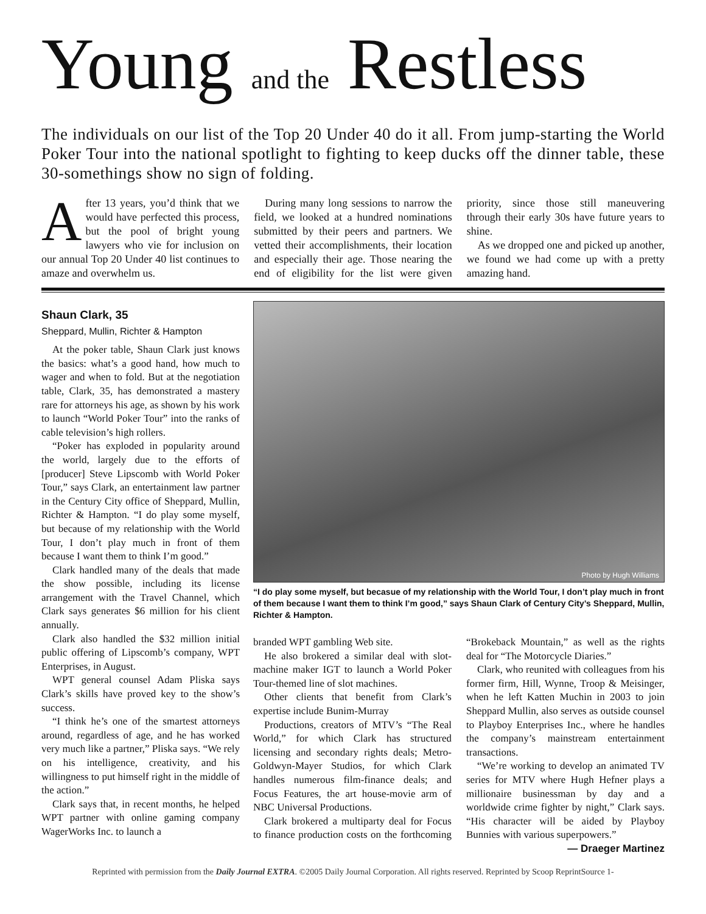Young and the Restless
The individuals on our list of the Top 20 Under 40 do it all. From jump-starting the World Poker Tour into the national spotlight to fighting to keep ducks off the dinner table, these 30-somethings show no sign of folding.
After 13 years, you’d think that we would have perfected this process, but the pool of bright young lawyers who vie for inclusion on our annual Top 20 Under 40 list continues to amaze and overwhelm us.
During many long sessions to narrow the field, we looked at a hundred nominations submitted by their peers and partners. We vetted their accomplishments, their location and especially their age. Those nearing the end of eligibility for the list were given priority, since those still maneuvering through their early 30s have future years to shine.
As we dropped one and picked up another, we found we had come up with a pretty amazing hand.
Shaun Clark, 35
Sheppard, Mullin, Richter & Hampton
At the poker table, Shaun Clark just knows the basics: what’s a good hand, how much to wager and when to fold. But at the negotiation table, Clark, 35, has demonstrated a mastery rare for attorneys his age, as shown by his work to launch “World Poker Tour” into the ranks of cable television’s high rollers.
“Poker has exploded in popularity around the world, largely due to the efforts of [producer] Steve Lipscomb with World Poker Tour,” says Clark, an entertainment law partner in the Century City office of Sheppard, Mullin, Richter & Hampton. “I do play some myself, but because of my relationship with the World Tour, I don’t play much in front of them because I want them to think I’m good.”
Clark handled many of the deals that made the show possible, including its license arrangement with the Travel Channel, which Clark says generates $6 million for his client annually.
Clark also handled the $32 million initial public offering of Lipscomb’s company, WPT Enterprises, in August.
WPT general counsel Adam Pliska says Clark’s skills have proved key to the show’s success.
“I think he’s one of the smartest attorneys around, regardless of age, and he has worked very much like a partner,” Pliska says. “We rely on his intelligence, creativity, and his willingness to put himself right in the middle of the action.”
Clark says that, in recent months, he helped WPT partner with online gaming company WagerWorks Inc. to launch a
Photo by Hugh Williams
“I do play some myself, but becasue of my relationship with the World Tour, I don’t play much in front of them because I want them to think I’m good,” says Shaun Clark of Century City’s Sheppard, Mullin, Richter & Hampton.
branded WPT gambling Web site.
He also brokered a similar deal with slot-machine maker IGT to launch a World Poker Tour-themed line of slot machines.
Other clients that benefit from Clark’s expertise include Bunim-Murray
Productions, creators of MTV’s “The Real World,” for which Clark has structured licensing and secondary rights deals; Metro-Goldwyn-Mayer Studios, for which Clark handles numerous film-finance deals; and Focus Features, the art house-movie arm of NBC Universal Productions.
Clark brokered a multiparty deal for Focus to finance production costs on the forthcoming “Brokeback Mountain,” as well as the rights deal for “The Motorcycle Diaries.”
Clark, who reunited with colleagues from his former firm, Hill, Wynne, Troop & Meisinger, when he left Katten Muchin in 2003 to join Sheppard Mullin, also serves as outside counsel to Playboy Enterprises Inc., where he handles the company’s mainstream entertainment transactions.
“We’re working to develop an animated TV series for MTV where Hugh Hefner plays a millionaire businessman by day and a worldwide crime fighter by night,” Clark says. “His character will be aided by Playboy Bunnies with various superpowers.”
— Draeger Martinez
Reprinted with permission from the Daily Journal EXTRA. ©2005 Daily Journal Corporation. All rights reserved. Reprinted by Scoop ReprintSource 1-